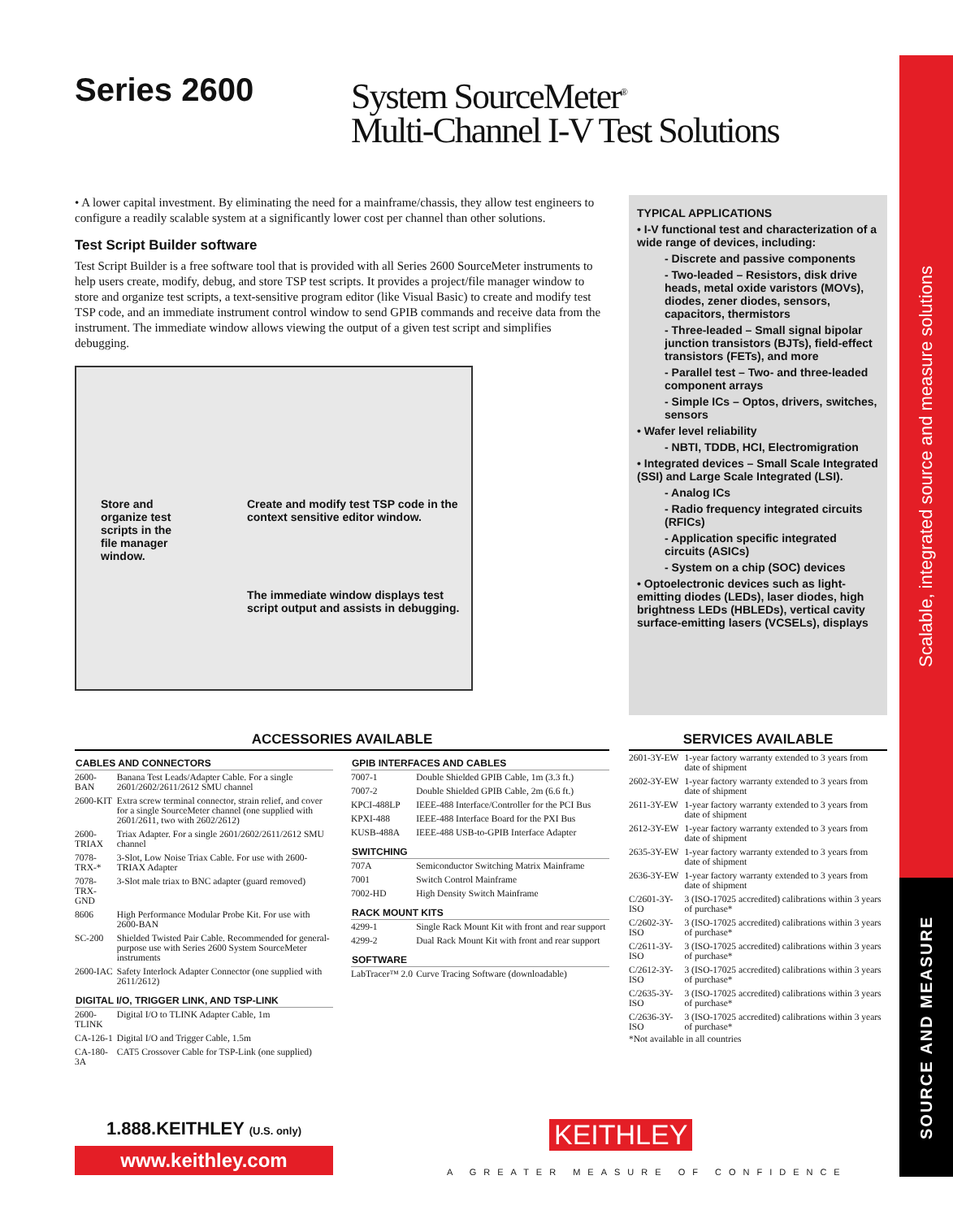Scalable, integrated source and measure solutions
SOURCE AND MEASURE
Series 2600
System SourceMeter<sup>®</sup>
Multi-Channel I-V Test Solutions
• A lower capital investment. By eliminating the need for a mainframe/chassis, they allow test engineers to configure a readily scalable system at a significantly lower cost per channel than other solutions.
Test Script Builder software
Test Script Builder is a free software tool that is provided with all Series 2600 SourceMeter instruments to help users create, modify, debug, and store TSP test scripts. It provides a project/file manager window to store and organize test scripts, a text-sensitive program editor (like Visual Basic) to create and modify test TSP code, and an immediate instrument control window to send GPIB commands and receive data from the instrument. The immediate window allows viewing the output of a given test script and simplifies debugging.
Store and organize test scripts in the file manager window.
Create and modify test TSP code in the context sensitive editor window.
The immediate window displays test script output and assists in debugging.
TYPICAL APPLICATIONS
• I-V functional test and characterization of a wide range of devices, including:
- Discrete and passive components
- Two-leaded – Resistors, disk drive heads, metal oxide varistors (MOVs), diodes, zener diodes, sensors, capacitors, thermistors
- Three-leaded – Small signal bipolar junction transistors (BJTs), field-effect transistors (FETs), and more
- Parallel test – Two- and three-leaded component arrays
- Simple ICs – Optos, drivers, switches, sensors
• Wafer level reliability
- NBTI, TDDB, HCI, Electromigration
• Integrated devices – Small Scale Integrated (SSI) and Large Scale Integrated (LSI).
- Analog ICs
- Radio frequency integrated circuits (RFICs)
- Application specific integrated circuits (ASICs)
- System on a chip (SOC) devices
• Optoelectronic devices such as light-emitting diodes (LEDs), laser diodes, high brightness LEDs (HBLEDs), vertical cavity surface-emitting lasers (VCSELs), displays
ACCESSORIES AVAILABLE
| CABLES AND CONNECTORS | |
| --- | --- |
| 2600-BAN | Banana Test Leads/Adapter Cable. For a single 2601/2602/2611/2612 SMU channel |
| 2600-KIT | Extra screw terminal connector, strain relief, and cover for a single SourceMeter channel (one supplied with 2601/2611, two with 2602/2612) |
| 2600-TRIAX | Triax Adapter. For a single 2601/2602/2611/2612 SMU channel |
| 7078-TRX-* | 3-Slot, Low Noise Triax Cable. For use with 2600-TRIAX Adapter |
| 7078-TRX-GND | 3-Slot male triax to BNC adapter (guard removed) |
| 8606 | High Performance Modular Probe Kit. For use with 2600-BAN |
| SC-200 | Shielded Twisted Pair Cable. Recommended for general-purpose use with Series 2600 System SourceMeter instruments |
| 2600-IAC | Safety Interlock Adapter Connector (one supplied with 2611/2612) |
| DIGITAL I/O, TRIGGER LINK, AND TSP-LINK | |
| 2600-TLINK | Digital I/O to TLINK Adapter Cable, 1m |
| CA-126-1 | Digital I/O and Trigger Cable, 1.5m |
| CA-180-3A | CAT5 Crossover Cable for TSP-Link (one supplied) |
| GPIB INTERFACES AND CABLES | |
| --- | --- |
| 7007-1 | Double Shielded GPIB Cable, 1m (3.3 ft.) |
| 7007-2 | Double Shielded GPIB Cable, 2m (6.6 ft.) |
| KPCI-488LP | IEEE-488 Interface/Controller for the PCI Bus |
| KPXI-488 | IEEE-488 Interface Board for the PXI Bus |
| KUSB-488A | IEEE-488 USB-to-GPIB Interface Adapter |
| SWITCHING | |
| 707A | Semiconductor Switching Matrix Mainframe |
| 7001 | Switch Control Mainframe |
| 7002-HD | High Density Switch Mainframe |
| RACK MOUNT KITS | |
| 4299-1 | Single Rack Mount Kit with front and rear support |
| 4299-2 | Dual Rack Mount Kit with front and rear support |
| SOFTWARE | |
| LabTracer™ 2.0 | Curve Tracing Software (downloadable) |
SERVICES AVAILABLE
| 2601-3Y-EW | 1-year factory warranty extended to 3 years from date of shipment |
| 2602-3Y-EW | 1-year factory warranty extended to 3 years from date of shipment |
| 2611-3Y-EW | 1-year factory warranty extended to 3 years from date of shipment |
| 2612-3Y-EW | 1-year factory warranty extended to 3 years from date of shipment |
| 2635-3Y-EW | 1-year factory warranty extended to 3 years from date of shipment |
| 2636-3Y-EW | 1-year factory warranty extended to 3 years from date of shipment |
| C/2601-3Y-ISO | 3 (ISO-17025 accredited) calibrations within 3 years of purchase* |
| C/2602-3Y-ISO | 3 (ISO-17025 accredited) calibrations within 3 years of purchase* |
| C/2611-3Y-ISO | 3 (ISO-17025 accredited) calibrations within 3 years of purchase* |
| C/2612-3Y-ISO | 3 (ISO-17025 accredited) calibrations within 3 years of purchase* |
| C/2635-3Y-ISO | 3 (ISO-17025 accredited) calibrations within 3 years of purchase* |
| C/2636-3Y-ISO | 3 (ISO-17025 accredited) calibrations within 3 years of purchase* |
*Not available in all countries
1.888.KEITHLEY (U.S. only)
www.keithley.com
KEITHLEY
A GREATER MEASURE OF CONFIDENCE